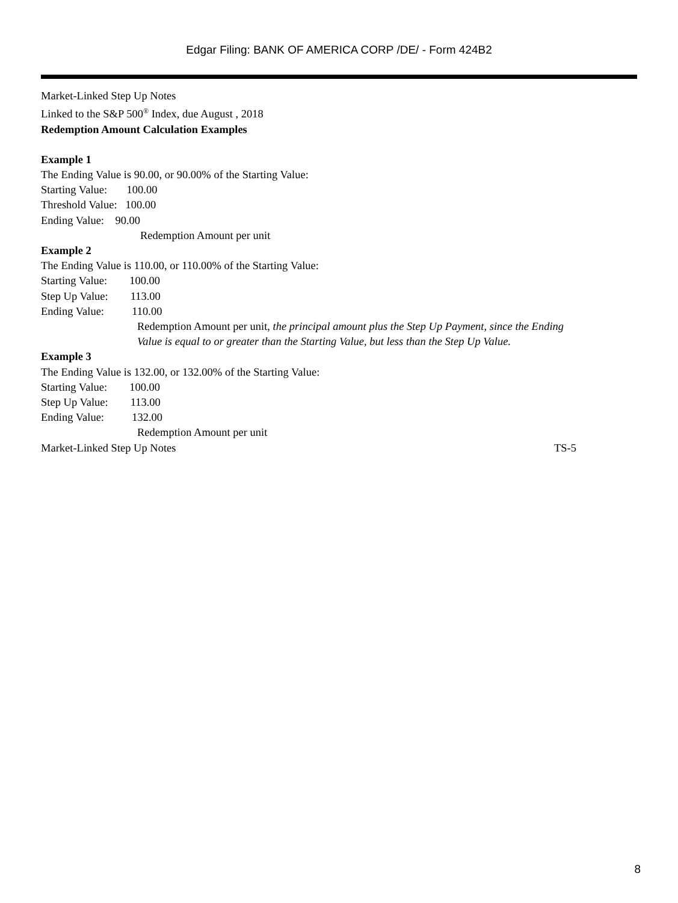Edgar Filing: BANK OF AMERICA CORP /DE/ - Form 424B2
Market-Linked Step Up Notes
Linked to the S&P 500<sup>®</sup> Index, due August , 2018
Redemption Amount Calculation Examples
Example 1
The Ending Value is 90.00, or 90.00% of the Starting Value:
Starting Value: 100.00
Threshold Value: 100.00
Ending Value: 90.00
Redemption Amount per unit
Example 2
The Ending Value is 110.00, or 110.00% of the Starting Value:
Starting Value: 100.00
Step Up Value: 113.00
Ending Value: 110.00
Redemption Amount per unit, the principal amount plus the Step Up Payment, since the Ending Value is equal to or greater than the Starting Value, but less than the Step Up Value.
Example 3
The Ending Value is 132.00, or 132.00% of the Starting Value:
Starting Value: 100.00
Step Up Value: 113.00
Ending Value: 132.00
Redemption Amount per unit
Market-Linked Step Up Notes TS-5
8